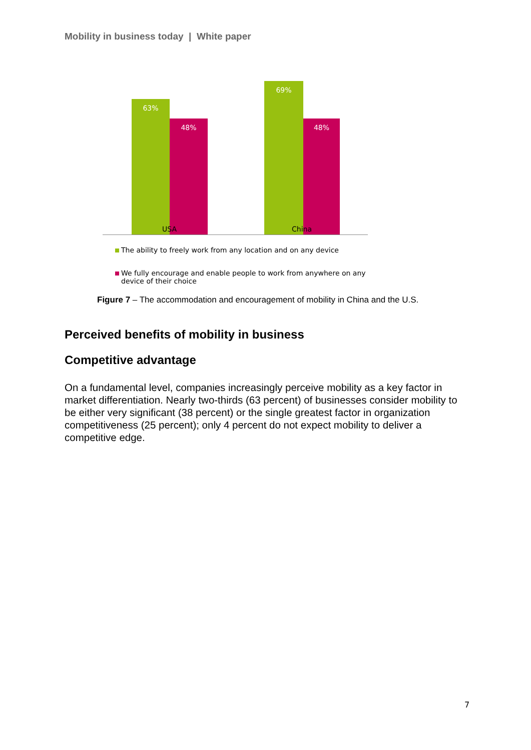Mobility in business today | White paper
63% 48% 69% 48%
USA China
The ability to freely work from any location and on any device
We fully encourage and enable people to work from anywhere on any device of their choice
Figure 7 – The accommodation and encouragement of mobility in China and the U.S.
Perceived benefits of mobility in business
Competitive advantage
On a fundamental level, companies increasingly perceive mobility as a key factor in market differentiation. Nearly two-thirds (63 percent) of businesses consider mobility to be either very significant (38 percent) or the single greatest factor in organization competitiveness (25 percent); only 4 percent do not expect mobility to deliver a competitive edge.
7